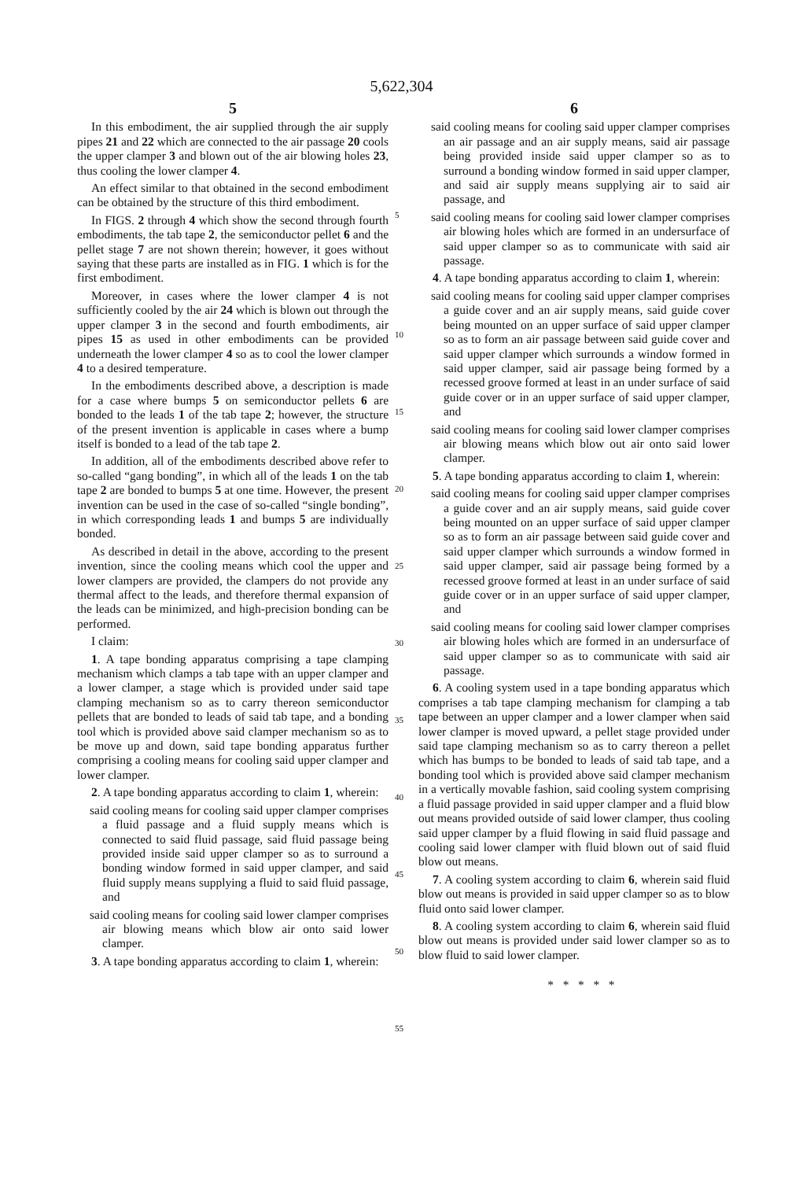5,622,304
5
In this embodiment, the air supplied through the air supply pipes 21 and 22 which are connected to the air passage 20 cools the upper clamper 3 and blown out of the air blowing holes 23, thus cooling the lower clamper 4.
An effect similar to that obtained in the second embodiment can be obtained by the structure of this third embodiment.
In FIGS. 2 through 4 which show the second through fourth embodiments, the tab tape 2, the semiconductor pellet 6 and the pellet stage 7 are not shown therein; however, it goes without saying that these parts are installed as in FIG. 1 which is for the first embodiment.
Moreover, in cases where the lower clamper 4 is not sufficiently cooled by the air 24 which is blown out through the upper clamper 3 in the second and fourth embodiments, air pipes 15 as used in other embodiments can be provided underneath the lower clamper 4 so as to cool the lower clamper 4 to a desired temperature.
In the embodiments described above, a description is made for a case where bumps 5 on semiconductor pellets 6 are bonded to the leads 1 of the tab tape 2; however, the structure of the present invention is applicable in cases where a bump itself is bonded to a lead of the tab tape 2.
In addition, all of the embodiments described above refer to so-called “gang bonding”, in which all of the leads 1 on the tab tape 2 are bonded to bumps 5 at one time. However, the present invention can be used in the case of so-called “single bonding”, in which corresponding leads 1 and bumps 5 are individually bonded.
As described in detail in the above, according to the present invention, since the cooling means which cool the upper and lower clampers are provided, the clampers do not provide any thermal affect to the leads, and therefore thermal expansion of the leads can be minimized, and high-precision bonding can be performed.
I claim:
1. A tape bonding apparatus comprising a tape clamping mechanism which clamps a tab tape with an upper clamper and a lower clamper, a stage which is provided under said tape clamping mechanism so as to carry thereon semiconductor pellets that are bonded to leads of said tab tape, and a bonding tool which is provided above said clamper mechanism so as to be move up and down, said tape bonding apparatus further comprising a cooling means for cooling said upper clamper and lower clamper.
2. A tape bonding apparatus according to claim 1, wherein:
said cooling means for cooling said upper clamper comprises a fluid passage and a fluid supply means which is connected to said fluid passage, said fluid passage being provided inside said upper clamper so as to surround a bonding window formed in said upper clamper, and said fluid supply means supplying a fluid to said fluid passage, and
said cooling means for cooling said lower clamper comprises air blowing means which blow air onto said lower clamper.
3. A tape bonding apparatus according to claim 1, wherein:
5
10
15
20
25
30
35
40
45
50
55
6
said cooling means for cooling said upper clamper comprises an air passage and an air supply means, said air passage being provided inside said upper clamper so as to surround a bonding window formed in said upper clamper, and said air supply means supplying air to said air passage, and
said cooling means for cooling said lower clamper comprises air blowing holes which are formed in an undersurface of said upper clamper so as to communicate with said air passage.
4. A tape bonding apparatus according to claim 1, wherein:
said cooling means for cooling said upper clamper comprises a guide cover and an air supply means, said guide cover being mounted on an upper surface of said upper clamper so as to form an air passage between said guide cover and said upper clamper which surrounds a window formed in said upper clamper, said air passage being formed by a recessed groove formed at least in an under surface of said guide cover or in an upper surface of said upper clamper, and
said cooling means for cooling said lower clamper comprises air blowing means which blow out air onto said lower clamper.
5. A tape bonding apparatus according to claim 1, wherein:
said cooling means for cooling said upper clamper comprises a guide cover and an air supply means, said guide cover being mounted on an upper surface of said upper clamper so as to form an air passage between said guide cover and said upper clamper which surrounds a window formed in said upper clamper, said air passage being formed by a recessed groove formed at least in an under surface of said guide cover or in an upper surface of said upper clamper, and
said cooling means for cooling said lower clamper comprises air blowing holes which are formed in an undersurface of said upper clamper so as to communicate with said air passage.
6. A cooling system used in a tape bonding apparatus which comprises a tab tape clamping mechanism for clamping a tab tape between an upper clamper and a lower clamper when said lower clamper is moved upward, a pellet stage provided under said tape clamping mechanism so as to carry thereon a pellet which has bumps to be bonded to leads of said tab tape, and a bonding tool which is provided above said clamper mechanism in a vertically movable fashion, said cooling system comprising a fluid passage provided in said upper clamper and a fluid blow out means provided outside of said lower clamper, thus cooling said upper clamper by a fluid flowing in said fluid passage and cooling said lower clamper with fluid blown out of said fluid blow out means.
7. A cooling system according to claim 6, wherein said fluid blow out means is provided in said upper clamper so as to blow fluid onto said lower clamper.
8. A cooling system according to claim 6, wherein said fluid blow out means is provided under said lower clamper so as to blow fluid to said lower clamper.
* * * * *